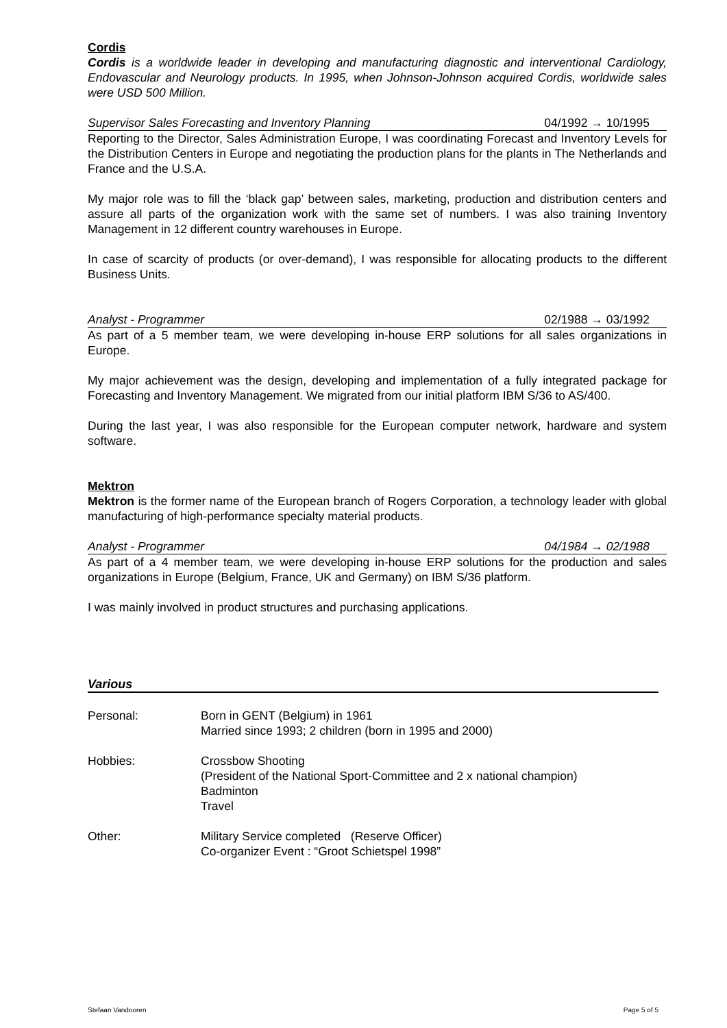Cordis
Cordis is a worldwide leader in developing and manufacturing diagnostic and interventional Cardiology, Endovascular and Neurology products. In 1995, when Johnson-Johnson acquired Cordis, worldwide sales were USD 500 Million.
Supervisor Sales Forecasting and Inventory Planning 04/1992 → 10/1995
Reporting to the Director, Sales Administration Europe, I was coordinating Forecast and Inventory Levels for the Distribution Centers in Europe and negotiating the production plans for the plants in The Netherlands and France and the U.S.A.
My major role was to fill the ‘black gap’ between sales, marketing, production and distribution centers and assure all parts of the organization work with the same set of numbers. I was also training Inventory Management in 12 different country warehouses in Europe.
In case of scarcity of products (or over-demand), I was responsible for allocating products to the different Business Units.
Analyst - Programmer 02/1988 → 03/1992
As part of a 5 member team, we were developing in-house ERP solutions for all sales organizations in Europe.
My major achievement was the design, developing and implementation of a fully integrated package for Forecasting and Inventory Management. We migrated from our initial platform IBM S/36 to AS/400.
During the last year, I was also responsible for the European computer network, hardware and system software.
Mektron
Mektron is the former name of the European branch of Rogers Corporation, a technology leader with global manufacturing of high-performance specialty material products.
Analyst - Programmer 04/1984 → 02/1988
As part of a 4 member team, we were developing in-house ERP solutions for the production and sales organizations in Europe (Belgium, France, UK and Germany) on IBM S/36 platform.
I was mainly involved in product structures and purchasing applications.
Various
Personal: Born in GENT (Belgium) in 1961
Married since 1993; 2 children (born in 1995 and 2000)
Hobbies: Crossbow Shooting
(President of the National Sport-Committee and 2 x national champion)
Badminton
Travel
Other: Military Service completed (Reserve Officer)
Co-organizer Event : “Groot Schietspel 1998”
Stefaan Vandooren Page 5 of 5